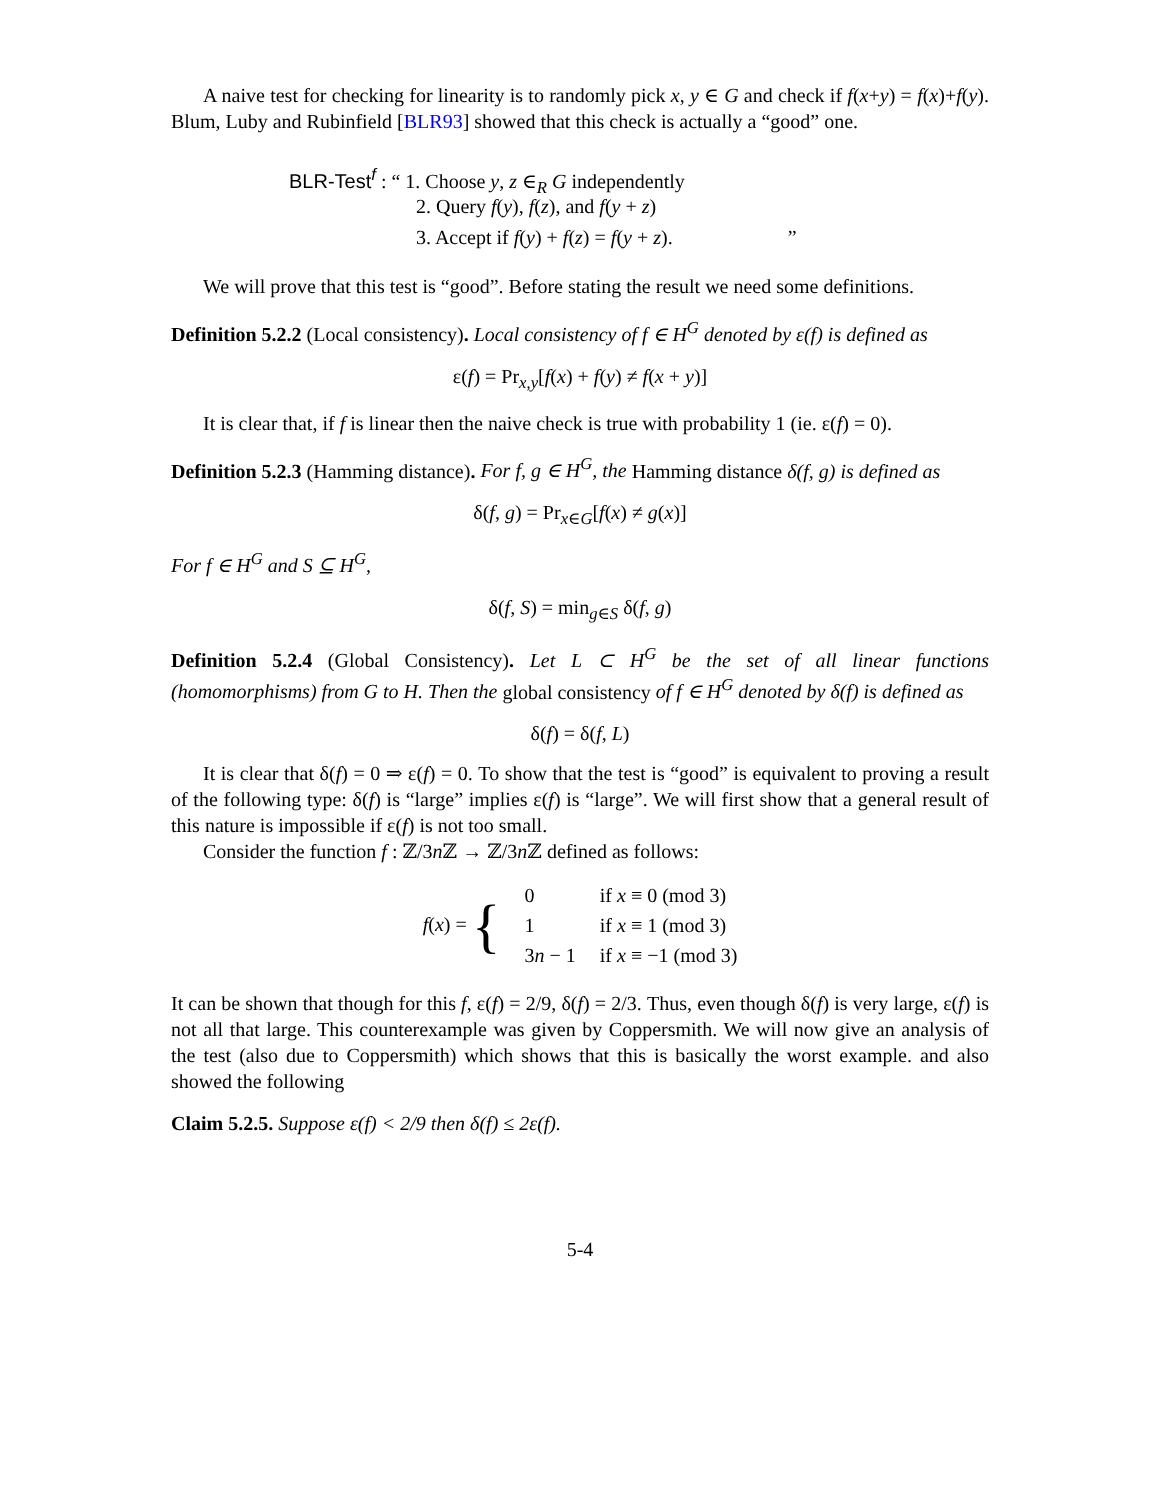A naive test for checking for linearity is to randomly pick x, y ∈ G and check if f(x+y) = f(x)+f(y). Blum, Luby and Rubinfield [BLR93] showed that this check is actually a “good” one.
BLR-Test<sup>f</sup> : “ 1. Choose y, z ∈<sub>R</sub> G independently
2. Query f(y), f(z), and f(y + z)
3. Accept if f(y) + f(z) = f(y + z). ”
We will prove that this test is “good”. Before stating the result we need some definitions.
Definition 5.2.2 (Local consistency). Local consistency of f ∈ H<sup>G</sup> denoted by ε(f) is defined as
ε(f) = Pr<sub>x,y</sub>[f(x) + f(y) ≠ f(x + y)]
It is clear that, if f is linear then the naive check is true with probability 1 (ie. ε(f) = 0).
Definition 5.2.3 (Hamming distance). For f, g ∈ H<sup>G</sup>, the Hamming distance δ(f, g) is defined as
δ(f, g) = Pr<sub>x∈G</sub>[f(x) ≠ g(x)]
For f ∈ H<sup>G</sup> and S ⊆ H<sup>G</sup>,
δ(f, S) = min<sub>g∈S</sub> δ(f, g)
Definition 5.2.4 (Global Consistency). Let L ⊂ H<sup>G</sup> be the set of all linear functions (homomorphisms) from G to H. Then the global consistency of f ∈ H<sup>G</sup> denoted by δ(f) is defined as
δ(f) = δ(f, L)
It is clear that δ(f) = 0 ⇒ ε(f) = 0. To show that the test is “good” is equivalent to proving a result of the following type: δ(f) is “large” implies ε(f) is “large”. We will first show that a general result of this nature is impossible if ε(f) is not too small.
Consider the function f : ℤ/3n ℤ → ℤ/3n ℤ defined as follows:
| f ( x ) = { | 0 | if x ≡ 0 (mod 3) |
| | 1 | if x ≡ 1 (mod 3) |
| | 3 n − 1 | if x ≡ −1 (mod 3) |
It can be shown that though for this f, ε(f) = 2/9, δ(f) = 2/3. Thus, even though δ(f) is very large, ε(f) is not all that large. This counterexample was given by Coppersmith. We will now give an analysis of the test (also due to Coppersmith) which shows that this is basically the worst example. and also showed the following
Claim 5.2.5. Suppose ε(f) < 2/9 then δ(f) ≤ 2ε(f).
5-4